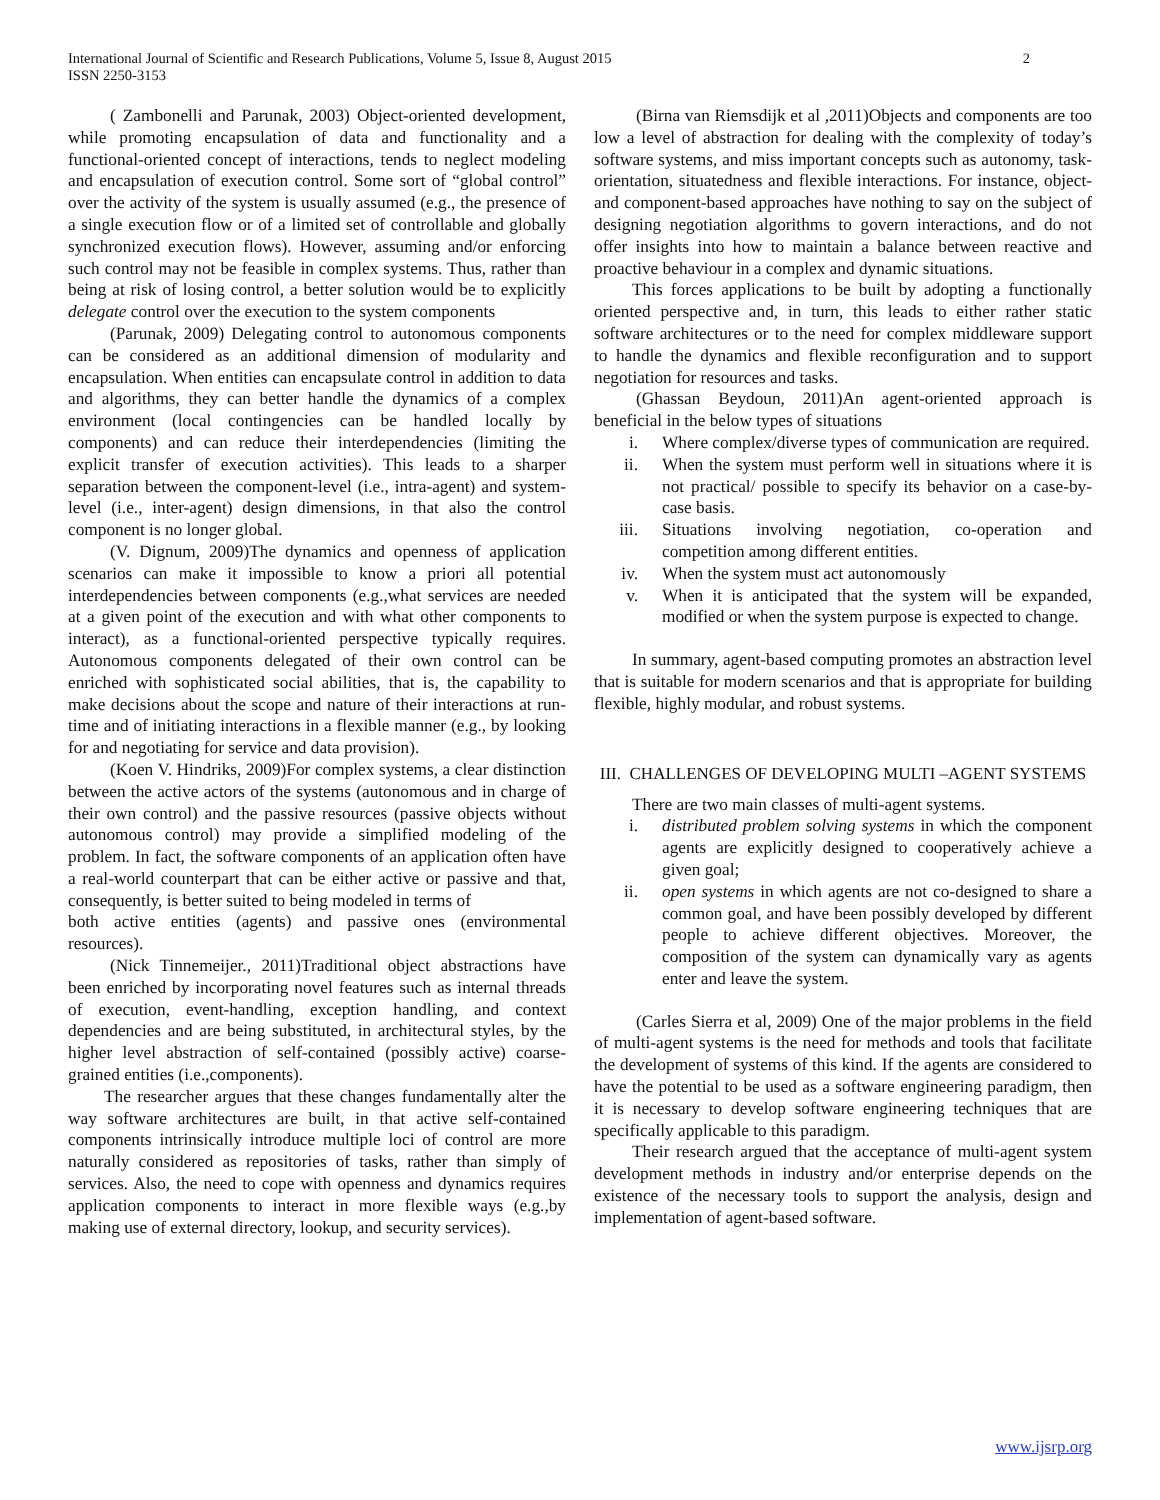International Journal of Scientific and Research Publications, Volume 5, Issue 8, August 2015
ISSN 2250-3153
2
( Zambonelli and Parunak, 2003) Object-oriented development, while promoting encapsulation of data and functionality and a functional-oriented concept of interactions, tends to neglect modeling and encapsulation of execution control. Some sort of “global control” over the activity of the system is usually assumed (e.g., the presence of a single execution flow or of a limited set of controllable and globally synchronized execution flows). However, assuming and/or enforcing such control may not be feasible in complex systems. Thus, rather than being at risk of losing control, a better solution would be to explicitly delegate control over the execution to the system components
(Parunak, 2009) Delegating control to autonomous components can be considered as an additional dimension of modularity and encapsulation. When entities can encapsulate control in addition to data and algorithms, they can better handle the dynamics of a complex environment (local contingencies can be handled locally by components) and can reduce their interdependencies (limiting the explicit transfer of execution activities). This leads to a sharper separation between the component-level (i.e., intra-agent) and system-level (i.e., inter-agent) design dimensions, in that also the control component is no longer global.
(V. Dignum, 2009)The dynamics and openness of application scenarios can make it impossible to know a priori all potential interdependencies between components (e.g.,what services are needed at a given point of the execution and with what other components to interact), as a functional-oriented perspective typically requires. Autonomous components delegated of their own control can be enriched with sophisticated social abilities, that is, the capability to make decisions about the scope and nature of their interactions at run-time and of initiating interactions in a flexible manner (e.g., by looking for and negotiating for service and data provision).
(Koen V. Hindriks, 2009)For complex systems, a clear distinction between the active actors of the systems (autonomous and in charge of their own control) and the passive resources (passive objects without autonomous control) may provide a simplified modeling of the problem. In fact, the software components of an application often have a real-world counterpart that can be either active or passive and that, consequently, is better suited to being modeled in terms of
both active entities (agents) and passive ones (environmental resources).
(Nick Tinnemeijer., 2011)Traditional object abstractions have been enriched by incorporating novel features such as internal threads of execution, event-handling, exception handling, and context dependencies and are being substituted, in architectural styles, by the higher level abstraction of self-contained (possibly active) coarse-grained entities (i.e.,components).
The researcher argues that these changes fundamentally alter the way software architectures are built, in that active self-contained components intrinsically introduce multiple loci of control are more naturally considered as repositories of tasks, rather than simply of services. Also, the need to cope with openness and dynamics requires application components to interact in more flexible ways (e.g.,by making use of external directory, lookup, and security services).
(Birna van Riemsdijk et al ,2011)Objects and components are too low a level of abstraction for dealing with the complexity of today’s software systems, and miss important concepts such as autonomy, task-orientation, situatedness and flexible interactions. For instance, object- and component-based approaches have nothing to say on the subject of designing negotiation algorithms to govern interactions, and do not offer insights into how to maintain a balance between reactive and proactive behaviour in a complex and dynamic situations.
This forces applications to be built by adopting a functionally oriented perspective and, in turn, this leads to either rather static software architectures or to the need for complex middleware support to handle the dynamics and flexible reconfiguration and to support negotiation for resources and tasks.
(Ghassan Beydoun, 2011)An agent-oriented approach is beneficial in the below types of situations
i. Where complex/diverse types of communication are required.
ii. When the system must perform well in situations where it is not practical/ possible to specify its behavior on a case-by-case basis.
iii. Situations involving negotiation, co-operation and competition among different entities.
iv. When the system must act autonomously
v. When it is anticipated that the system will be expanded, modified or when the system purpose is expected to change.
In summary, agent-based computing promotes an abstraction level that is suitable for modern scenarios and that is appropriate for building flexible, highly modular, and robust systems.
III. CHALLENGES OF DEVELOPING MULTI –AGENT SYSTEMS
There are two main classes of multi-agent systems.
i. distributed problem solving systems in which the component agents are explicitly designed to cooperatively achieve a given goal;
ii. open systems in which agents are not co-designed to share a common goal, and have been possibly developed by different people to achieve different objectives. Moreover, the composition of the system can dynamically vary as agents enter and leave the system.
(Carles Sierra et al, 2009) One of the major problems in the field of multi-agent systems is the need for methods and tools that facilitate the development of systems of this kind. If the agents are considered to have the potential to be used as a software engineering paradigm, then it is necessary to develop software engineering techniques that are specifically applicable to this paradigm.
Their research argued that the acceptance of multi-agent system development methods in industry and/or enterprise depends on the existence of the necessary tools to support the analysis, design and implementation of agent-based software.
www.ijsrp.org